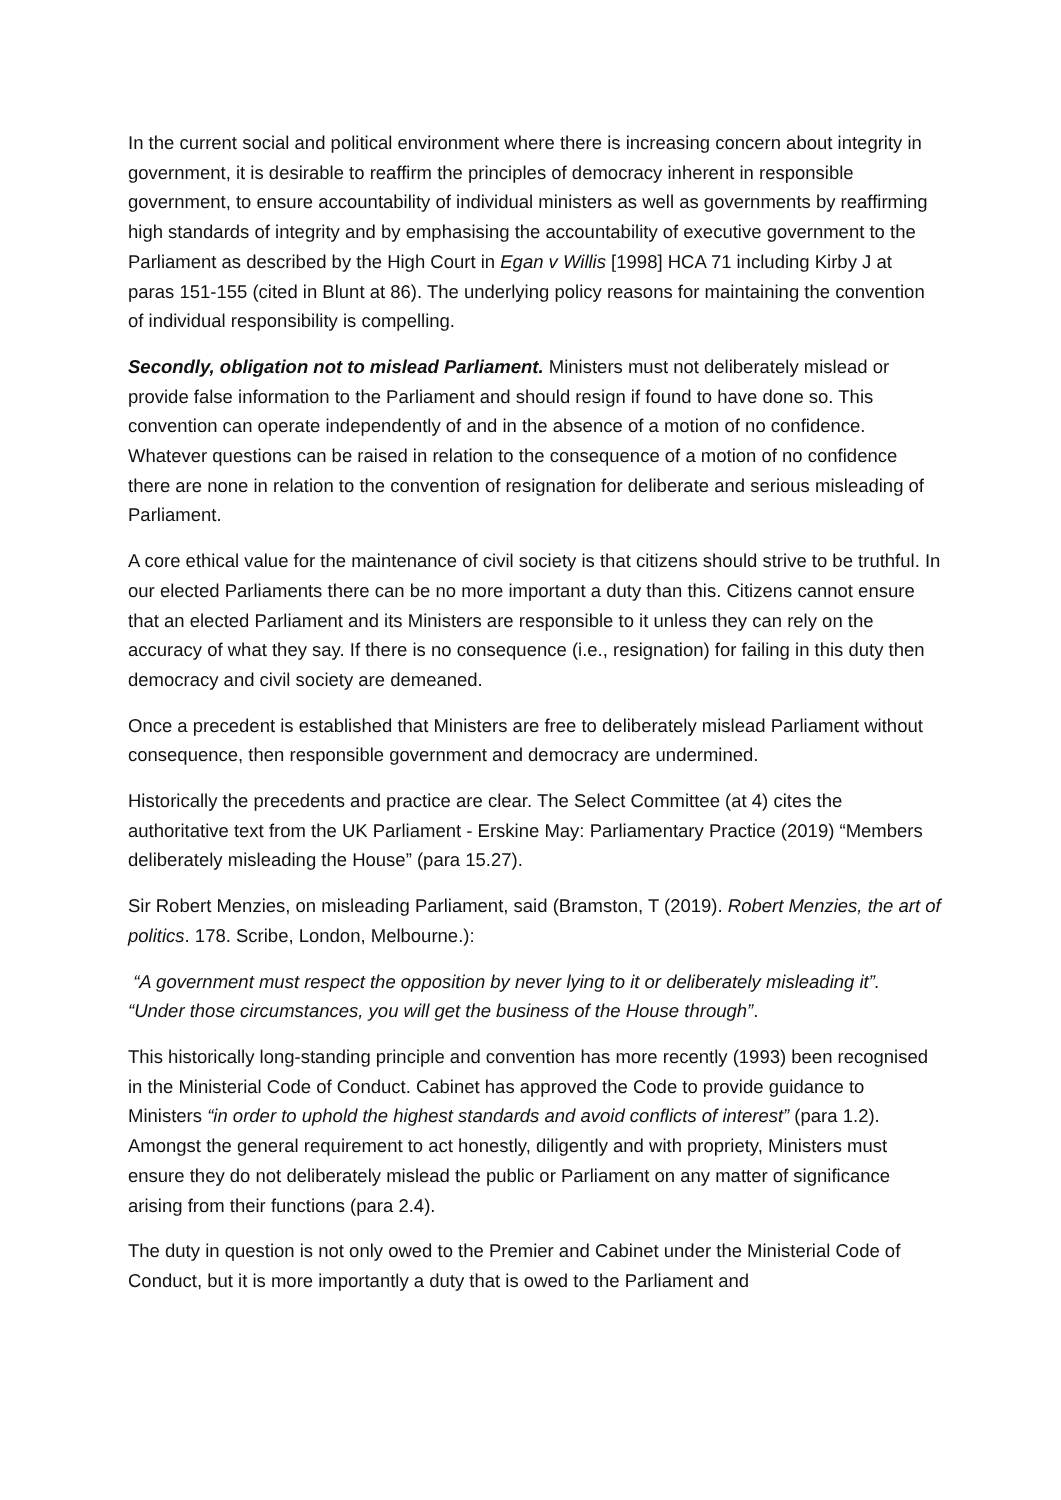In the current social and political environment where there is increasing concern about integrity in government, it is desirable to reaffirm the principles of democracy inherent in responsible government, to ensure accountability of individual ministers as well as governments by reaffirming high standards of integrity and by emphasising the accountability of executive government to the Parliament as described by the High Court in Egan v Willis [1998] HCA 71 including Kirby J at paras 151-155 (cited in Blunt at 86). The underlying policy reasons for maintaining the convention of individual responsibility is compelling.
Secondly, obligation not to mislead Parliament. Ministers must not deliberately mislead or provide false information to the Parliament and should resign if found to have done so. This convention can operate independently of and in the absence of a motion of no confidence. Whatever questions can be raised in relation to the consequence of a motion of no confidence there are none in relation to the convention of resignation for deliberate and serious misleading of Parliament.
A core ethical value for the maintenance of civil society is that citizens should strive to be truthful. In our elected Parliaments there can be no more important a duty than this. Citizens cannot ensure that an elected Parliament and its Ministers are responsible to it unless they can rely on the accuracy of what they say. If there is no consequence (i.e., resignation) for failing in this duty then democracy and civil society are demeaned.
Once a precedent is established that Ministers are free to deliberately mislead Parliament without consequence, then responsible government and democracy are undermined.
Historically the precedents and practice are clear. The Select Committee (at 4) cites the authoritative text from the UK Parliament - Erskine May: Parliamentary Practice (2019) “Members deliberately misleading the House” (para 15.27).
Sir Robert Menzies, on misleading Parliament, said (Bramston, T (2019). Robert Menzies, the art of politics. 178. Scribe, London, Melbourne.):
“A government must respect the opposition by never lying to it or deliberately misleading it”. “Under those circumstances, you will get the business of the House through”.
This historically long-standing principle and convention has more recently (1993) been recognised in the Ministerial Code of Conduct. Cabinet has approved the Code to provide guidance to Ministers “in order to uphold the highest standards and avoid conflicts of interest” (para 1.2). Amongst the general requirement to act honestly, diligently and with propriety, Ministers must ensure they do not deliberately mislead the public or Parliament on any matter of significance arising from their functions (para 2.4).
The duty in question is not only owed to the Premier and Cabinet under the Ministerial Code of Conduct, but it is more importantly a duty that is owed to the Parliament and